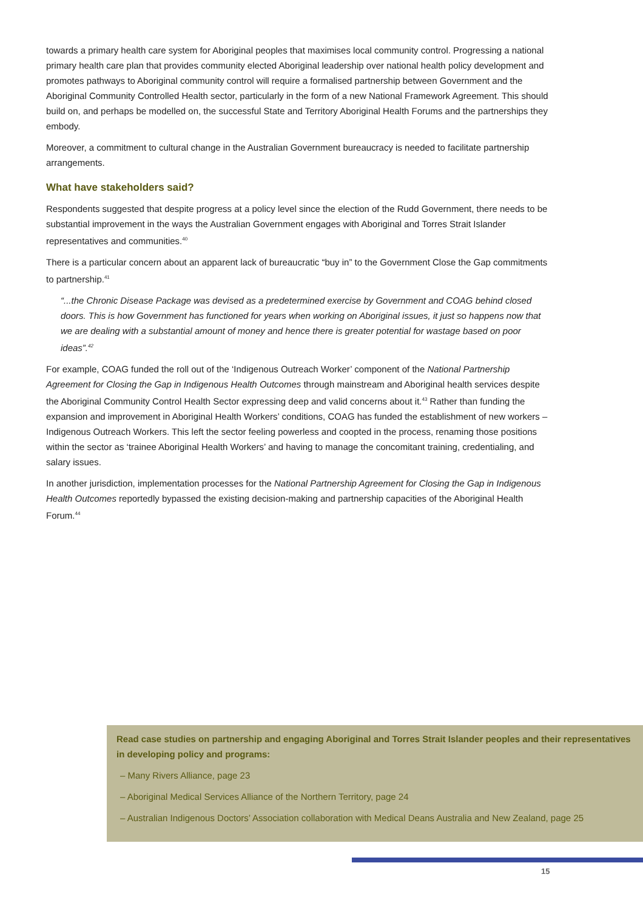towards a primary health care system for Aboriginal peoples that maximises local community control. Progressing a national primary health care plan that provides community elected Aboriginal leadership over national health policy development and promotes pathways to Aboriginal community control will require a formalised partnership between Government and the Aboriginal Community Controlled Health sector, particularly in the form of a new National Framework Agreement. This should build on, and perhaps be modelled on, the successful State and Territory Aboriginal Health Forums and the partnerships they embody.
Moreover, a commitment to cultural change in the Australian Government bureaucracy is needed to facilitate partnership arrangements.
What have stakeholders said?
Respondents suggested that despite progress at a policy level since the election of the Rudd Government, there needs to be substantial improvement in the ways the Australian Government engages with Aboriginal and Torres Strait Islander representatives and communities.<sup>40</sup>
There is a particular concern about an apparent lack of bureaucratic “buy in” to the Government Close the Gap commitments to partnership.<sup>41</sup>
“...the Chronic Disease Package was devised as a predetermined exercise by Government and COAG behind closed doors. This is how Government has functioned for years when working on Aboriginal issues, it just so happens now that we are dealing with a substantial amount of money and hence there is greater potential for wastage based on poor ideas”.<sup>42</sup>
For example, COAG funded the roll out of the ‘Indigenous Outreach Worker’ component of the National Partnership Agreement for Closing the Gap in Indigenous Health Outcomes through mainstream and Aboriginal health services despite the Aboriginal Community Control Health Sector expressing deep and valid concerns about it.<sup>43</sup> Rather than funding the expansion and improvement in Aboriginal Health Workers’ conditions, COAG has funded the establishment of new workers – Indigenous Outreach Workers. This left the sector feeling powerless and coopted in the process, renaming those positions within the sector as ‘trainee Aboriginal Health Workers’ and having to manage the concomitant training, credentialing, and salary issues.
In another jurisdiction, implementation processes for the National Partnership Agreement for Closing the Gap in Indigenous Health Outcomes reportedly bypassed the existing decision-making and partnership capacities of the Aboriginal Health Forum.<sup>44</sup>
Read case studies on partnership and engaging Aboriginal and Torres Strait Islander peoples and their representatives in developing policy and programs:
– Many Rivers Alliance, page 23
– Aboriginal Medical Services Alliance of the Northern Territory, page 24
– Australian Indigenous Doctors’ Association collaboration with Medical Deans Australia and New Zealand, page 25
15